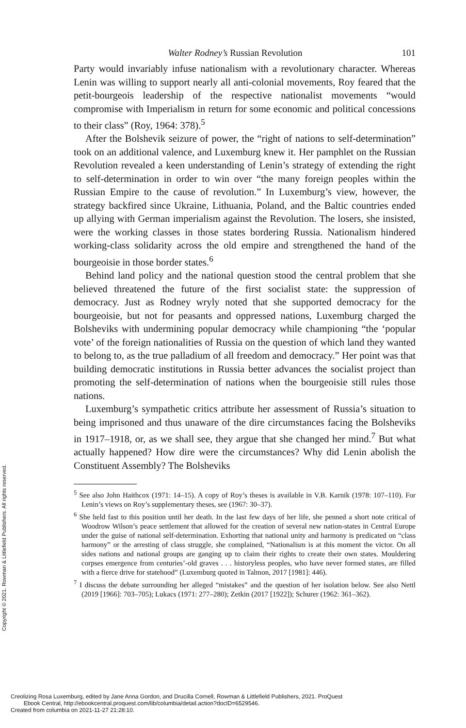Walter Rodney’s Russian Revolution 101
Party would invariably infuse nationalism with a revolutionary character. Whereas Lenin was willing to support nearly all anti-colonial movements, Roy feared that the petit-bourgeois leadership of the respective nationalist movements “would compromise with Imperialism in return for some economic and political concessions to their class” (Roy, 1964: 378).<sup>5</sup>
After the Bolshevik seizure of power, the “right of nations to self-determination” took on an additional valence, and Luxemburg knew it. Her pamphlet on the Russian Revolution revealed a keen understanding of Lenin’s strategy of extending the right to self-determination in order to win over “the many foreign peoples within the Russian Empire to the cause of revolution.” In Luxemburg’s view, however, the strategy backfired since Ukraine, Lithuania, Poland, and the Baltic countries ended up allying with German imperialism against the Revolution. The losers, she insisted, were the working classes in those states bordering Russia. Nationalism hindered working-class solidarity across the old empire and strengthened the hand of the bourgeoisie in those border states.<sup>6</sup>
Behind land policy and the national question stood the central problem that she believed threatened the future of the first socialist state: the suppression of democracy. Just as Rodney wryly noted that she supported democracy for the bourgeoisie, but not for peasants and oppressed nations, Luxemburg charged the Bolsheviks with undermining popular democracy while championing “the ‘popular vote’ of the foreign nationalities of Russia on the question of which land they wanted to belong to, as the true palladium of all freedom and democracy.” Her point was that building democratic institutions in Russia better advances the socialist project than promoting the self-determination of nations when the bourgeoisie still rules those nations.
Luxemburg’s sympathetic critics attribute her assessment of Russia’s situation to being imprisoned and thus unaware of the dire circumstances facing the Bolsheviks in 1917–1918, or, as we shall see, they argue that she changed her mind.<sup>7</sup> But what actually happened? How dire were the circumstances? Why did Lenin abolish the Constituent Assembly? The Bolsheviks
<sup>5</sup> See also John Haithcox (1971: 14–15). A copy of Roy’s theses is available in V.B. Karnik (1978: 107–110). For Lenin’s views on Roy’s supplementary theses, see (1967: 30–37).
<sup>6</sup> She held fast to this position until her death. In the last few days of her life, she penned a short note critical of Woodrow Wilson’s peace settlement that allowed for the creation of several new nation-states in Central Europe under the guise of national self-determination. Exhorting that national unity and harmony is predicated on “class harmony” or the arresting of class struggle, she complained, “Nationalism is at this moment the victor. On all sides nations and national groups are ganging up to claim their rights to create their own states. Mouldering corpses emergence from centuries’-old graves . . . historyless peoples, who have never formed states, are filled with a fierce drive for statehood” (Luxemburg quoted in Talmon, 2017 [1981]: 446).
<sup>7</sup> I discuss the debate surrounding her alleged “mistakes” and the question of her isolation below. See also Nettl (2019 [1966]: 703–705); Lukacs (1971: 277–280); Zetkin (2017 [1922]); Schurer (1962: 361–362).
Copyright © 2021. Rowman & Littlefield Publishers. All rights reserved.
Creolizing Rosa Luxemburg, edited by Jane Anna Gordon, and Drucilla Cornell, Rowman & Littlefield Publishers, 2021. ProQuest
Ebook Central, http://ebookcentral.proquest.com/lib/columbia/detail.action?docID=6529546.
Created from columbia on 2021-11-27 21:28:10.